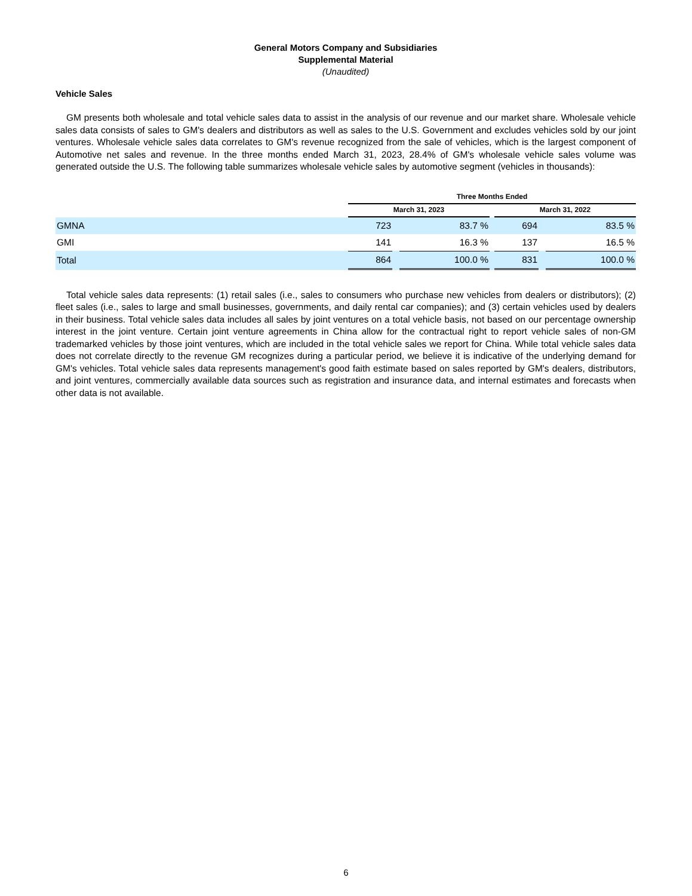General Motors Company and Subsidiaries
Supplemental Material
(Unaudited)
Vehicle Sales
GM presents both wholesale and total vehicle sales data to assist in the analysis of our revenue and our market share. Wholesale vehicle sales data consists of sales to GM's dealers and distributors as well as sales to the U.S. Government and excludes vehicles sold by our joint ventures. Wholesale vehicle sales data correlates to GM's revenue recognized from the sale of vehicles, which is the largest component of Automotive net sales and revenue. In the three months ended March 31, 2023, 28.4% of GM's wholesale vehicle sales volume was generated outside the U.S. The following table summarizes wholesale vehicle sales by automotive segment (vehicles in thousands):
| | Three Months Ended | | | | | | |
| --- | --- | --- | --- | --- | --- | --- | --- |
| | March 31, 2023 | | | | March 31, 2022 | | |
| GMNA | 723 | | 83.7 % | | 694 | | 83.5 % |
| GMI | 141 | | 16.3 % | | 137 | | 16.5 % |
| Total | 864 | | 100.0 % | | 831 | | 100.0 % |
Total vehicle sales data represents: (1) retail sales (i.e., sales to consumers who purchase new vehicles from dealers or distributors); (2) fleet sales (i.e., sales to large and small businesses, governments, and daily rental car companies); and (3) certain vehicles used by dealers in their business. Total vehicle sales data includes all sales by joint ventures on a total vehicle basis, not based on our percentage ownership interest in the joint venture. Certain joint venture agreements in China allow for the contractual right to report vehicle sales of non-GM trademarked vehicles by those joint ventures, which are included in the total vehicle sales we report for China. While total vehicle sales data does not correlate directly to the revenue GM recognizes during a particular period, we believe it is indicative of the underlying demand for GM's vehicles. Total vehicle sales data represents management's good faith estimate based on sales reported by GM's dealers, distributors, and joint ventures, commercially available data sources such as registration and insurance data, and internal estimates and forecasts when other data is not available.
6